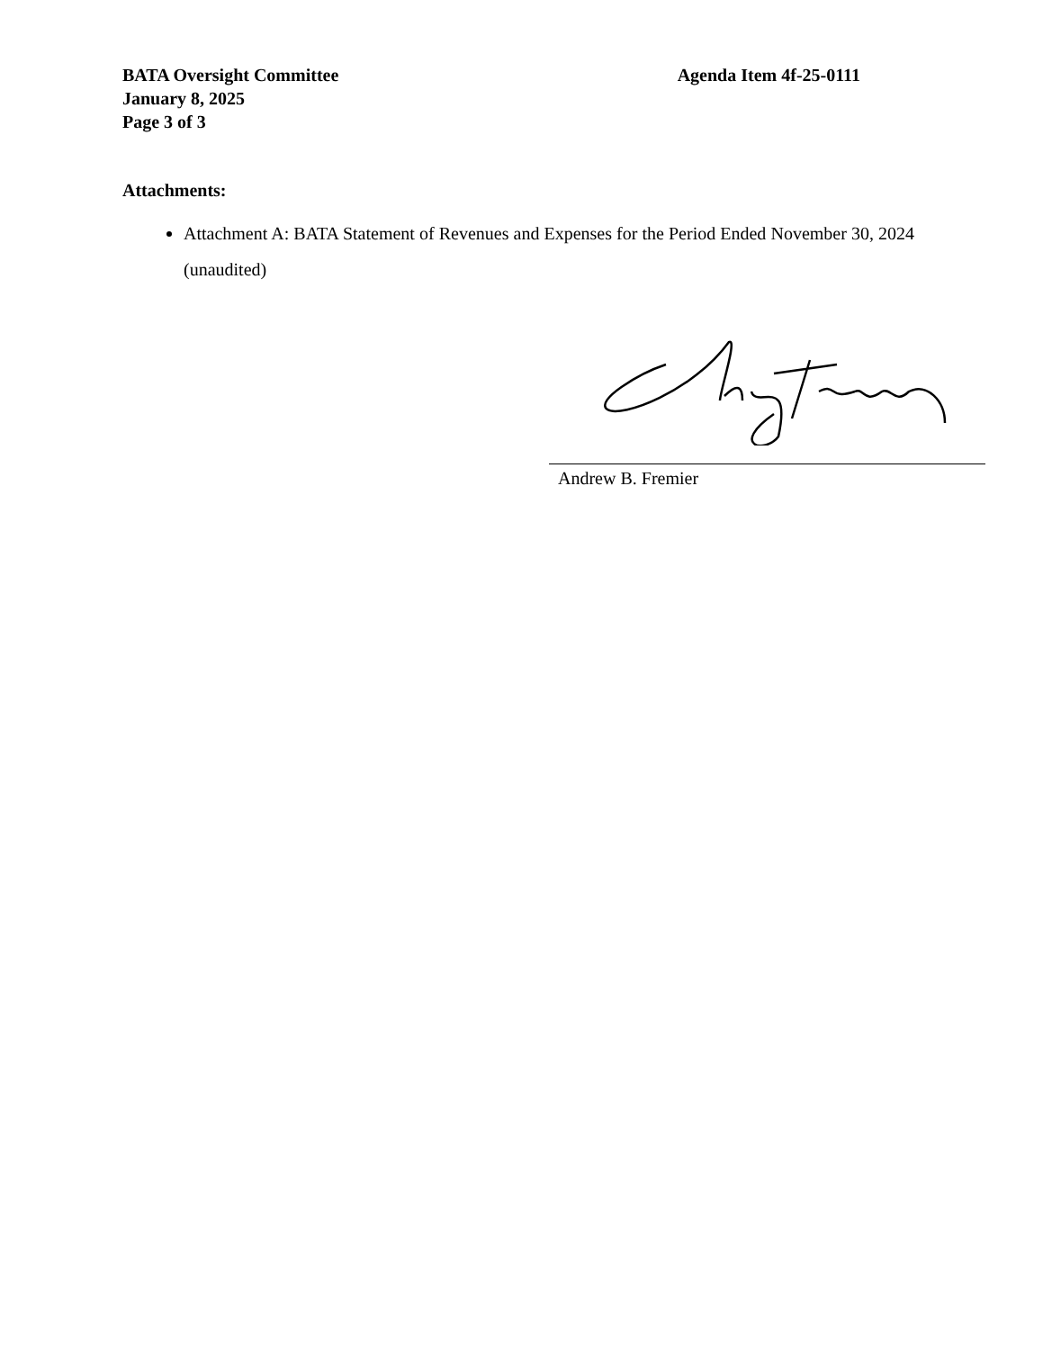BATA Oversight Committee Agenda Item 4f-25-0111
January 8, 2025
Page 3 of 3
Attachments:
Attachment A: BATA Statement of Revenues and Expenses for the Period Ended November 30, 2024 (unaudited)
Andrew B. Fremier